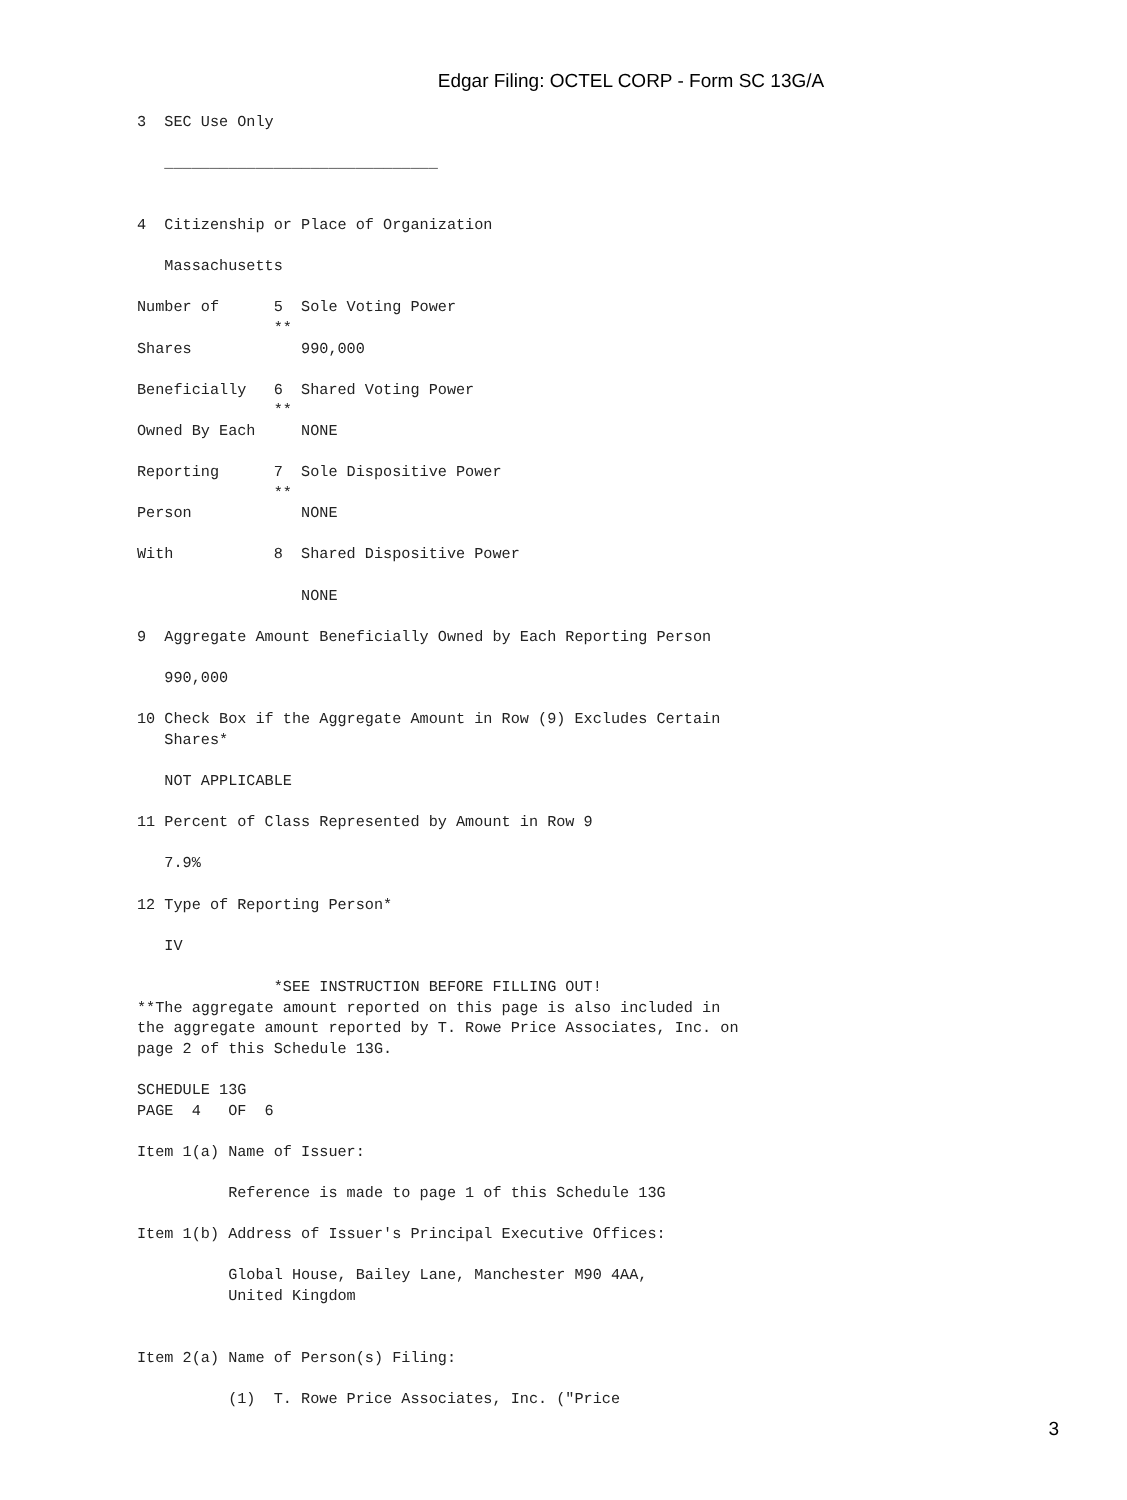Edgar Filing: OCTEL CORP - Form SC 13G/A
3  SEC Use Only

   ______________________________


4  Citizenship or Place of Organization

   Massachusetts

Number of      5  Sole Voting Power
               **
Shares            990,000

Beneficially   6  Shared Voting Power
               **
Owned By Each     NONE

Reporting      7  Sole Dispositive Power
               **
Person            NONE

With           8  Shared Dispositive Power

                  NONE

9  Aggregate Amount Beneficially Owned by Each Reporting Person

   990,000

10 Check Box if the Aggregate Amount in Row (9) Excludes Certain
   Shares*

   NOT APPLICABLE

11 Percent of Class Represented by Amount in Row 9

   7.9%

12 Type of Reporting Person*

   IV

               *SEE INSTRUCTION BEFORE FILLING OUT!
**The aggregate amount reported on this page is also included in
the aggregate amount reported by T. Rowe Price Associates, Inc. on
page 2 of this Schedule 13G.

SCHEDULE 13G
PAGE  4   OF  6

Item 1(a) Name of Issuer:

          Reference is made to page 1 of this Schedule 13G

Item 1(b) Address of Issuer's Principal Executive Offices:

          Global House, Bailey Lane, Manchester M90 4AA,
          United Kingdom


Item 2(a) Name of Person(s) Filing:

          (1)  T. Rowe Price Associates, Inc. ("Price
3